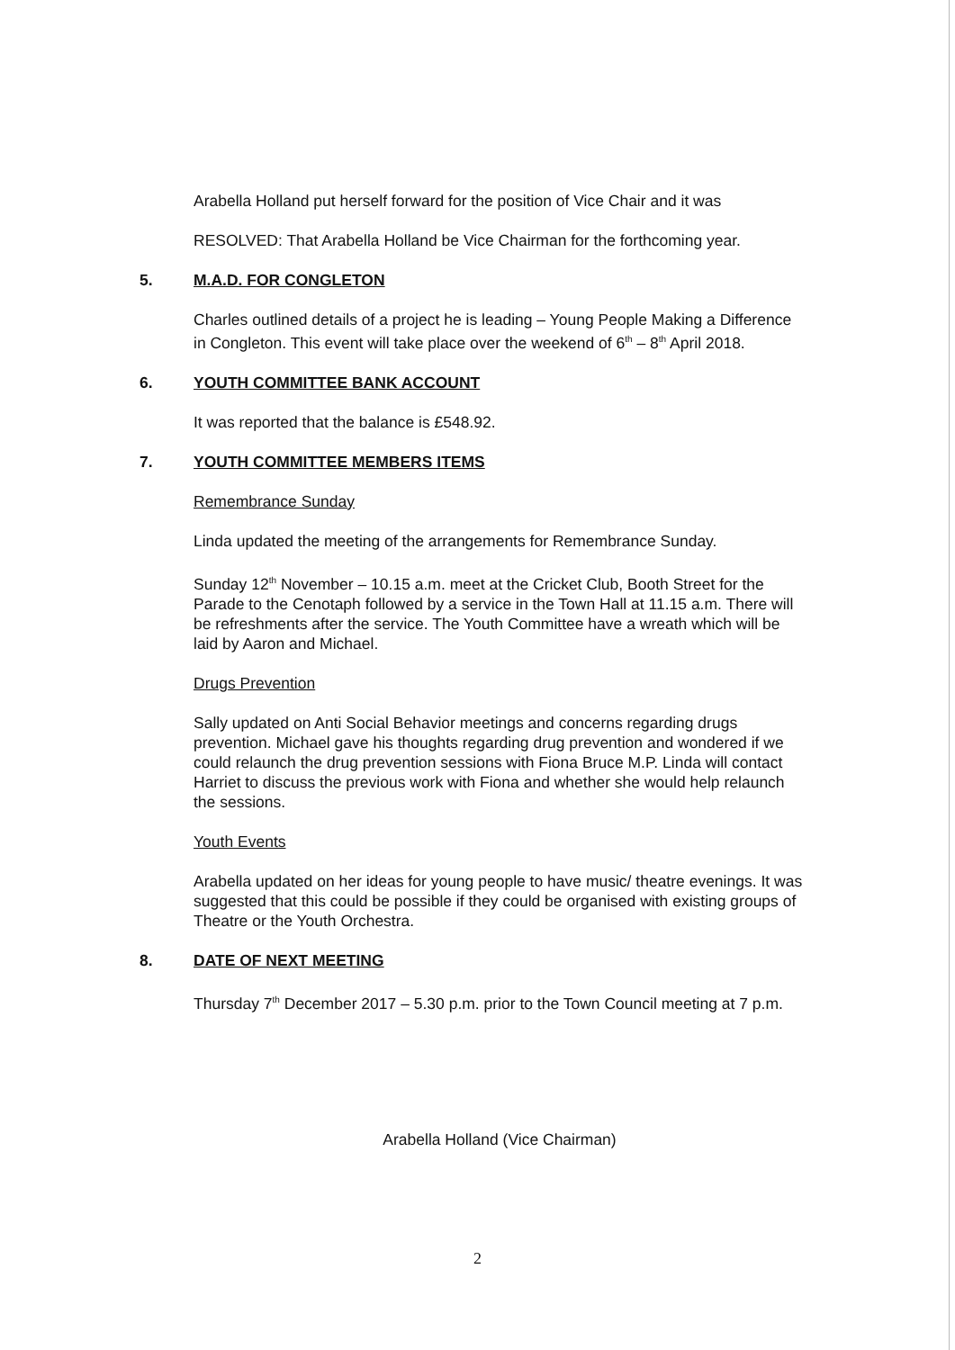Arabella Holland put herself forward for the position of Vice Chair and it was
RESOLVED: That Arabella Holland be Vice Chairman for the forthcoming year.
5. M.A.D. FOR CONGLETON
Charles outlined details of a project he is leading – Young People Making a Difference in Congleton. This event will take place over the weekend of 6<sup>th</sup> – 8<sup>th</sup> April 2018.
6. YOUTH COMMITTEE BANK ACCOUNT
It was reported that the balance is £548.92.
7. YOUTH COMMITTEE MEMBERS ITEMS
Remembrance Sunday
Linda updated the meeting of the arrangements for Remembrance Sunday.
Sunday 12<sup>th</sup> November – 10.15 a.m. meet at the Cricket Club, Booth Street for the Parade to the Cenotaph followed by a service in the Town Hall at 11.15 a.m. There will be refreshments after the service. The Youth Committee have a wreath which will be laid by Aaron and Michael.
Drugs Prevention
Sally updated on Anti Social Behavior meetings and concerns regarding drugs prevention. Michael gave his thoughts regarding drug prevention and wondered if we could relaunch the drug prevention sessions with Fiona Bruce M.P. Linda will contact Harriet to discuss the previous work with Fiona and whether she would help relaunch the sessions.
Youth Events
Arabella updated on her ideas for young people to have music/ theatre evenings. It was suggested that this could be possible if they could be organised with existing groups of Theatre or the Youth Orchestra.
8. DATE OF NEXT MEETING
Thursday 7<sup>th</sup> December 2017 – 5.30 p.m. prior to the Town Council meeting at 7 p.m.
Arabella Holland (Vice Chairman)
2